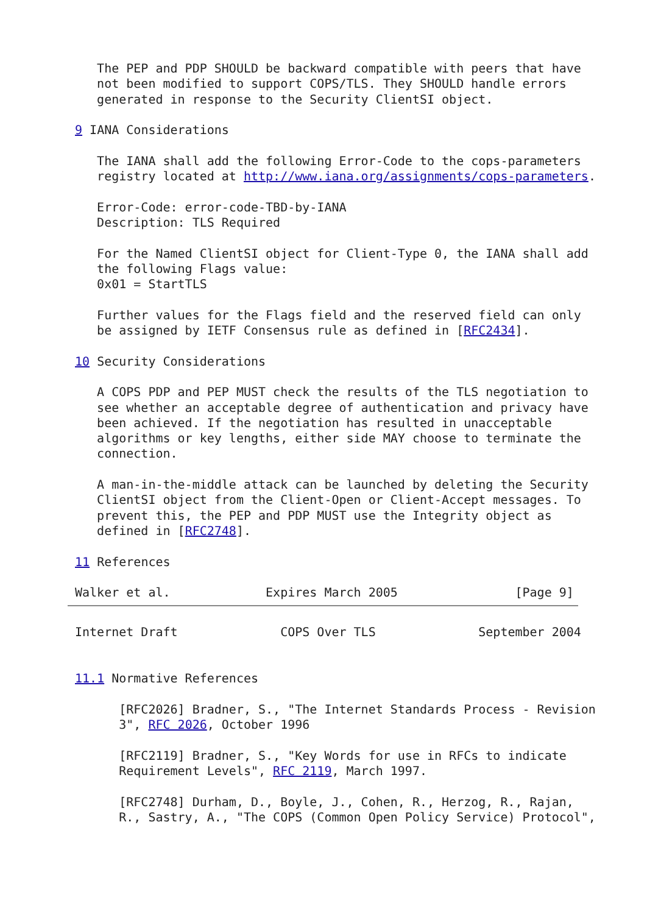The PEP and PDP SHOULD be backward compatible with peers that have
   not been modified to support COPS/TLS. They SHOULD handle errors
   generated in response to the Security ClientSI object.

9 IANA Considerations

   The IANA shall add the following Error-Code to the cops-parameters
   registry located at http://www.iana.org/assignments/cops-parameters.

   Error-Code: error-code-TBD-by-IANA
   Description: TLS Required

   For the Named ClientSI object for Client-Type 0, the IANA shall add
   the following Flags value:
   0x01 = StartTLS

   Further values for the Flags field and the reserved field can only
   be assigned by IETF Consensus rule as defined in [RFC2434].

10 Security Considerations

   A COPS PDP and PEP MUST check the results of the TLS negotiation to
   see whether an acceptable degree of authentication and privacy have
   been achieved. If the negotiation has resulted in unacceptable
   algorithms or key lengths, either side MAY choose to terminate the
   connection.

   A man-in-the-middle attack can be launched by deleting the Security
   ClientSI object from the Client-Open or Client-Accept messages. To
   prevent this, the PEP and PDP MUST use the Integrity object as
   defined in [RFC2748].

11 References

Walker et al.             Expires March 2005                [Page 9]
Internet Draft              COPS Over TLS              September 2004


11.1 Normative References

      [RFC2026] Bradner, S., "The Internet Standards Process - Revision
      3", RFC 2026, October 1996

      [RFC2119] Bradner, S., "Key Words for use in RFCs to indicate
      Requirement Levels", RFC 2119, March 1997.

      [RFC2748] Durham, D., Boyle, J., Cohen, R., Herzog, R., Rajan,
      R., Sastry, A., "The COPS (Common Open Policy Service) Protocol",